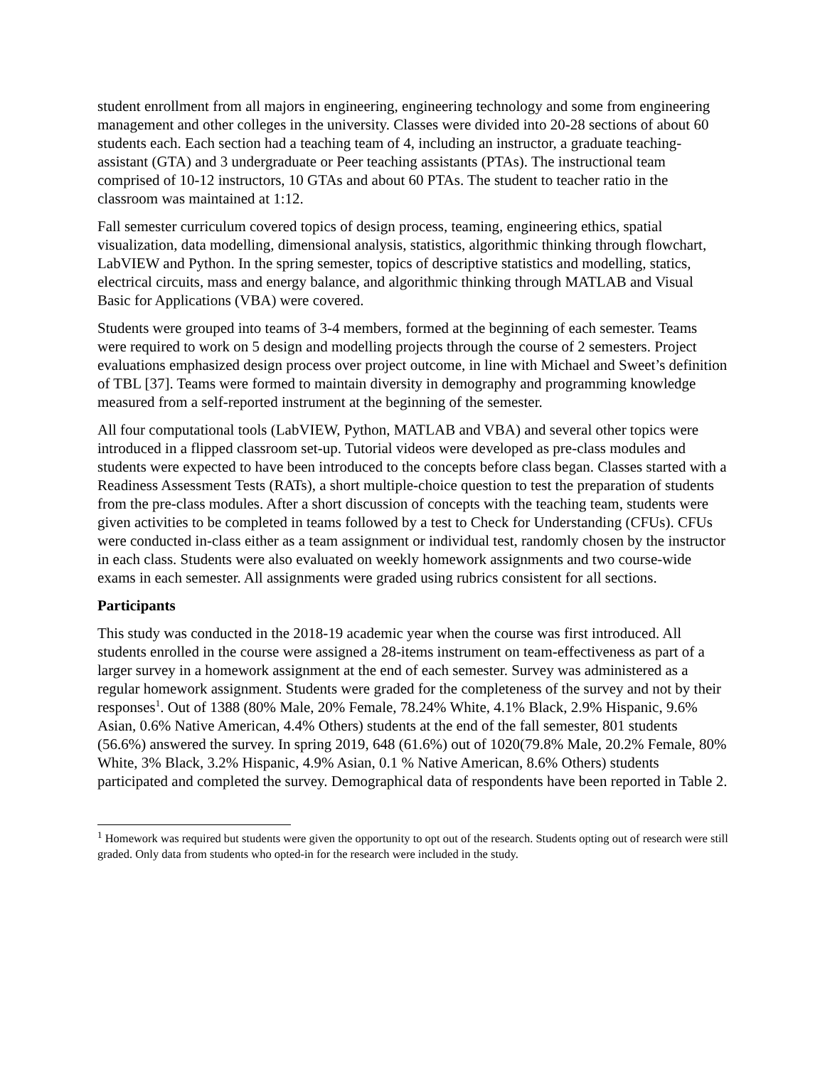student enrollment from all majors in engineering, engineering technology and some from engineering management and other colleges in the university. Classes were divided into 20-28 sections of about 60 students each. Each section had a teaching team of 4, including an instructor, a graduate teaching-assistant (GTA) and 3 undergraduate or Peer teaching assistants (PTAs). The instructional team comprised of 10-12 instructors, 10 GTAs and about 60 PTAs. The student to teacher ratio in the classroom was maintained at 1:12.
Fall semester curriculum covered topics of design process, teaming, engineering ethics, spatial visualization, data modelling, dimensional analysis, statistics, algorithmic thinking through flowchart, LabVIEW and Python. In the spring semester, topics of descriptive statistics and modelling, statics, electrical circuits, mass and energy balance, and algorithmic thinking through MATLAB and Visual Basic for Applications (VBA) were covered.
Students were grouped into teams of 3-4 members, formed at the beginning of each semester. Teams were required to work on 5 design and modelling projects through the course of 2 semesters. Project evaluations emphasized design process over project outcome, in line with Michael and Sweet’s definition of TBL [37]. Teams were formed to maintain diversity in demography and programming knowledge measured from a self-reported instrument at the beginning of the semester.
All four computational tools (LabVIEW, Python, MATLAB and VBA) and several other topics were introduced in a flipped classroom set-up. Tutorial videos were developed as pre-class modules and students were expected to have been introduced to the concepts before class began. Classes started with a Readiness Assessment Tests (RATs), a short multiple-choice question to test the preparation of students from the pre-class modules. After a short discussion of concepts with the teaching team, students were given activities to be completed in teams followed by a test to Check for Understanding (CFUs). CFUs were conducted in-class either as a team assignment or individual test, randomly chosen by the instructor in each class. Students were also evaluated on weekly homework assignments and two course-wide exams in each semester. All assignments were graded using rubrics consistent for all sections.
Participants
This study was conducted in the 2018-19 academic year when the course was first introduced. All students enrolled in the course were assigned a 28-items instrument on team-effectiveness as part of a larger survey in a homework assignment at the end of each semester. Survey was administered as a regular homework assignment. Students were graded for the completeness of the survey and not by their responses<sup>1</sup>. Out of 1388 (80% Male, 20% Female, 78.24% White, 4.1% Black, 2.9% Hispanic, 9.6% Asian, 0.6% Native American, 4.4% Others) students at the end of the fall semester, 801 students (56.6%) answered the survey. In spring 2019, 648 (61.6%) out of 1020(79.8% Male, 20.2% Female, 80% White, 3% Black, 3.2% Hispanic, 4.9% Asian, 0.1 % Native American, 8.6% Others) students participated and completed the survey. Demographical data of respondents have been reported in Table 2.
<sup>1</sup> Homework was required but students were given the opportunity to opt out of the research. Students opting out of research were still graded. Only data from students who opted-in for the research were included in the study.